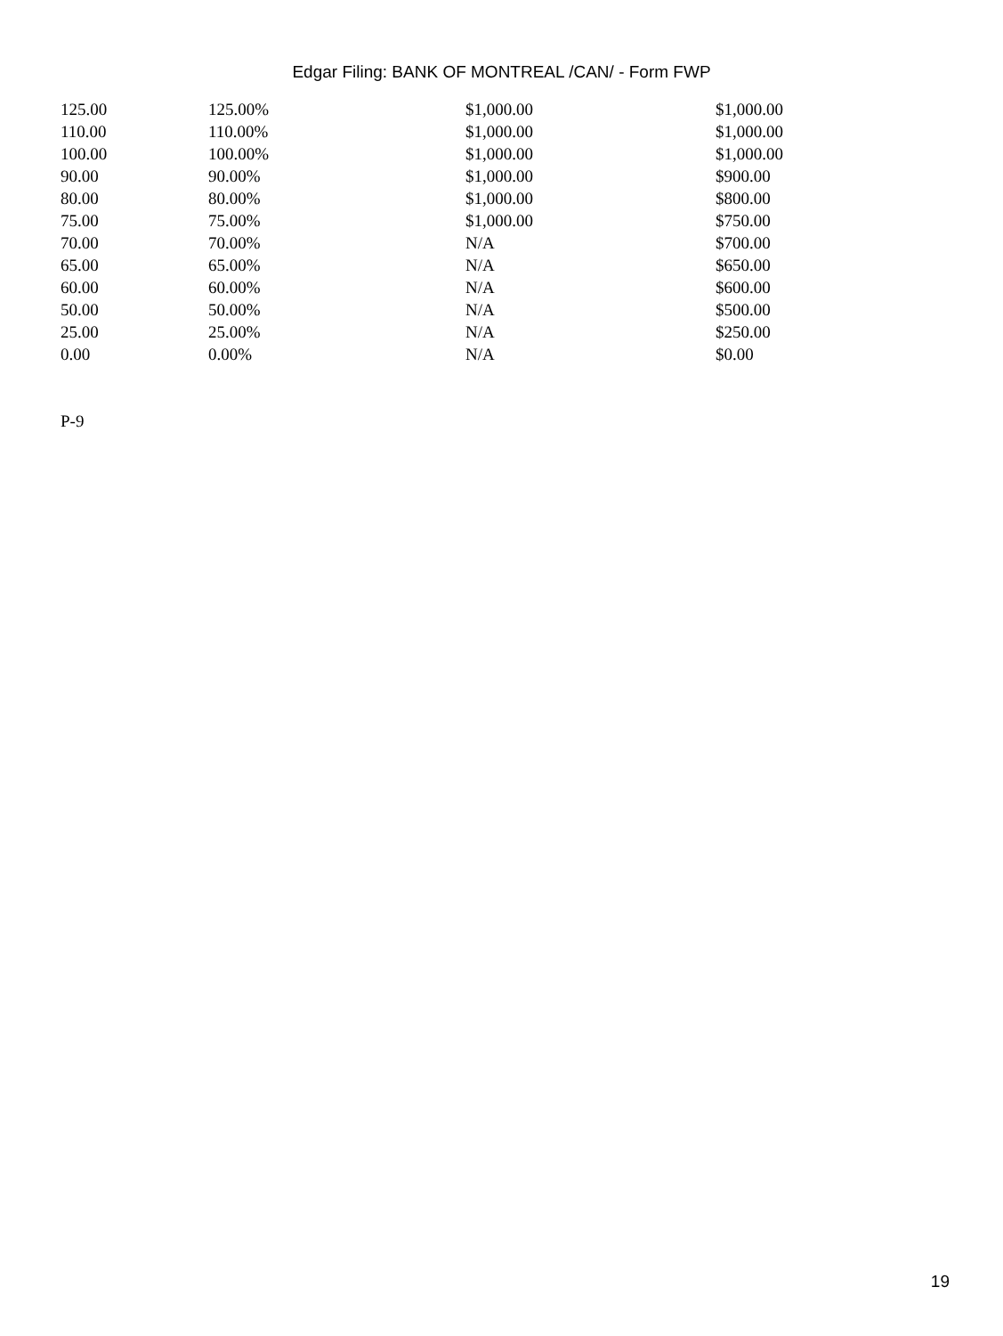Edgar Filing: BANK OF MONTREAL /CAN/ - Form FWP
| 125.00 | 125.00% | $1,000.00 | $1,000.00 |
| 110.00 | 110.00% | $1,000.00 | $1,000.00 |
| 100.00 | 100.00% | $1,000.00 | $1,000.00 |
| 90.00 | 90.00% | $1,000.00 | $900.00 |
| 80.00 | 80.00% | $1,000.00 | $800.00 |
| 75.00 | 75.00% | $1,000.00 | $750.00 |
| 70.00 | 70.00% | N/A | $700.00 |
| 65.00 | 65.00% | N/A | $650.00 |
| 60.00 | 60.00% | N/A | $600.00 |
| 50.00 | 50.00% | N/A | $500.00 |
| 25.00 | 25.00% | N/A | $250.00 |
| 0.00 | 0.00% | N/A | $0.00 |
P-9
19